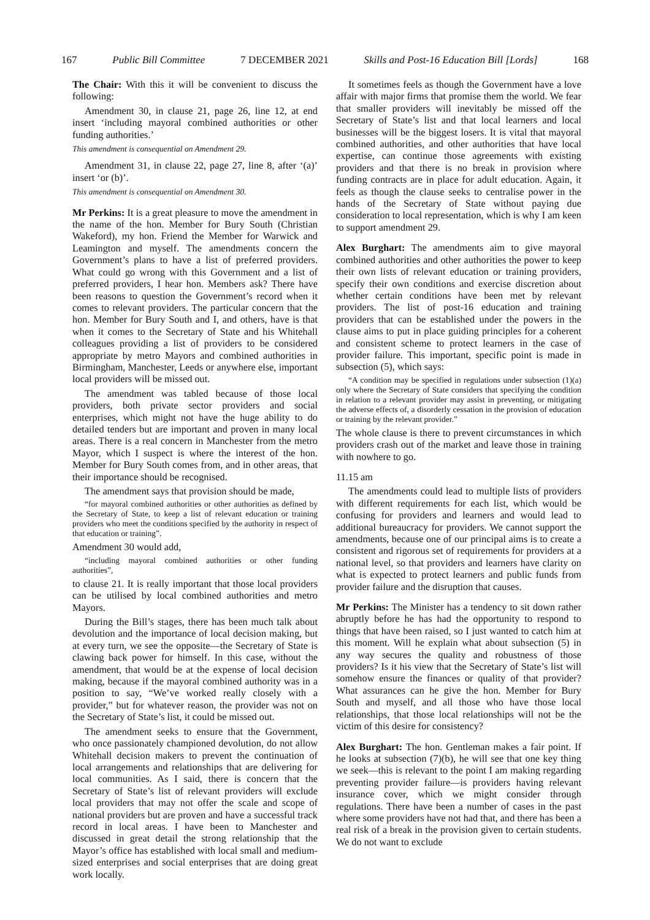167 Public Bill Committee 7 DECEMBER 2021 Skills and Post-16 Education Bill [Lords] 168
The Chair: With this it will be convenient to discuss the following:
Amendment 30, in clause 21, page 26, line 12, at end insert ‘including mayoral combined authorities or other funding authorities.’
This amendment is consequential on Amendment 29.
Amendment 31, in clause 22, page 27, line 8, after ‘(a)’ insert ‘or (b)’.
This amendment is consequential on Amendment 30.
Mr Perkins: It is a great pleasure to move the amendment in the name of the hon. Member for Bury South (Christian Wakeford), my hon. Friend the Member for Warwick and Leamington and myself. The amendments concern the Government’s plans to have a list of preferred providers. What could go wrong with this Government and a list of preferred providers, I hear hon. Members ask? There have been reasons to question the Government’s record when it comes to relevant providers. The particular concern that the hon. Member for Bury South and I, and others, have is that when it comes to the Secretary of State and his Whitehall colleagues providing a list of providers to be considered appropriate by metro Mayors and combined authorities in Birmingham, Manchester, Leeds or anywhere else, important local providers will be missed out.
The amendment was tabled because of those local providers, both private sector providers and social enterprises, which might not have the huge ability to do detailed tenders but are important and proven in many local areas. There is a real concern in Manchester from the metro Mayor, which I suspect is where the interest of the hon. Member for Bury South comes from, and in other areas, that their importance should be recognised.
The amendment says that provision should be made,
“for mayoral combined authorities or other authorities as defined by the Secretary of State, to keep a list of relevant education or training providers who meet the conditions specified by the authority in respect of that education or training”.
Amendment 30 would add,
“including mayoral combined authorities or other funding authorities”,
to clause 21. It is really important that those local providers can be utilised by local combined authorities and metro Mayors.
During the Bill’s stages, there has been much talk about devolution and the importance of local decision making, but at every turn, we see the opposite—the Secretary of State is clawing back power for himself. In this case, without the amendment, that would be at the expense of local decision making, because if the mayoral combined authority was in a position to say, “We’ve worked really closely with a provider,” but for whatever reason, the provider was not on the Secretary of State’s list, it could be missed out.
The amendment seeks to ensure that the Government, who once passionately championed devolution, do not allow Whitehall decision makers to prevent the continuation of local arrangements and relationships that are delivering for local communities. As I said, there is concern that the Secretary of State’s list of relevant providers will exclude local providers that may not offer the scale and scope of national providers but are proven and have a successful track record in local areas. I have been to Manchester and discussed in great detail the strong relationship that the Mayor’s office has established with local small and medium-sized enterprises and social enterprises that are doing great work locally.
It sometimes feels as though the Government have a love affair with major firms that promise them the world. We fear that smaller providers will inevitably be missed off the Secretary of State’s list and that local learners and local businesses will be the biggest losers. It is vital that mayoral combined authorities, and other authorities that have local expertise, can continue those agreements with existing providers and that there is no break in provision where funding contracts are in place for adult education. Again, it feels as though the clause seeks to centralise power in the hands of the Secretary of State without paying due consideration to local representation, which is why I am keen to support amendment 29.
Alex Burghart: The amendments aim to give mayoral combined authorities and other authorities the power to keep their own lists of relevant education or training providers, specify their own conditions and exercise discretion about whether certain conditions have been met by relevant providers. The list of post-16 education and training providers that can be established under the powers in the clause aims to put in place guiding principles for a coherent and consistent scheme to protect learners in the case of provider failure. This important, specific point is made in subsection (5), which says:
“A condition may be specified in regulations under subsection (1)(a) only where the Secretary of State considers that specifying the condition in relation to a relevant provider may assist in preventing, or mitigating the adverse effects of, a disorderly cessation in the provision of education or training by the relevant provider.”
The whole clause is there to prevent circumstances in which providers crash out of the market and leave those in training with nowhere to go.
11.15 am
The amendments could lead to multiple lists of providers with different requirements for each list, which would be confusing for providers and learners and would lead to additional bureaucracy for providers. We cannot support the amendments, because one of our principal aims is to create a consistent and rigorous set of requirements for providers at a national level, so that providers and learners have clarity on what is expected to protect learners and public funds from provider failure and the disruption that causes.
Mr Perkins: The Minister has a tendency to sit down rather abruptly before he has had the opportunity to respond to things that have been raised, so I just wanted to catch him at this moment. Will he explain what about subsection (5) in any way secures the quality and robustness of those providers? Is it his view that the Secretary of State’s list will somehow ensure the finances or quality of that provider? What assurances can he give the hon. Member for Bury South and myself, and all those who have those local relationships, that those local relationships will not be the victim of this desire for consistency?
Alex Burghart: The hon. Gentleman makes a fair point. If he looks at subsection (7)(b), he will see that one key thing we seek—this is relevant to the point I am making regarding preventing provider failure—is providers having relevant insurance cover, which we might consider through regulations. There have been a number of cases in the past where some providers have not had that, and there has been a real risk of a break in the provision given to certain students. We do not want to exclude